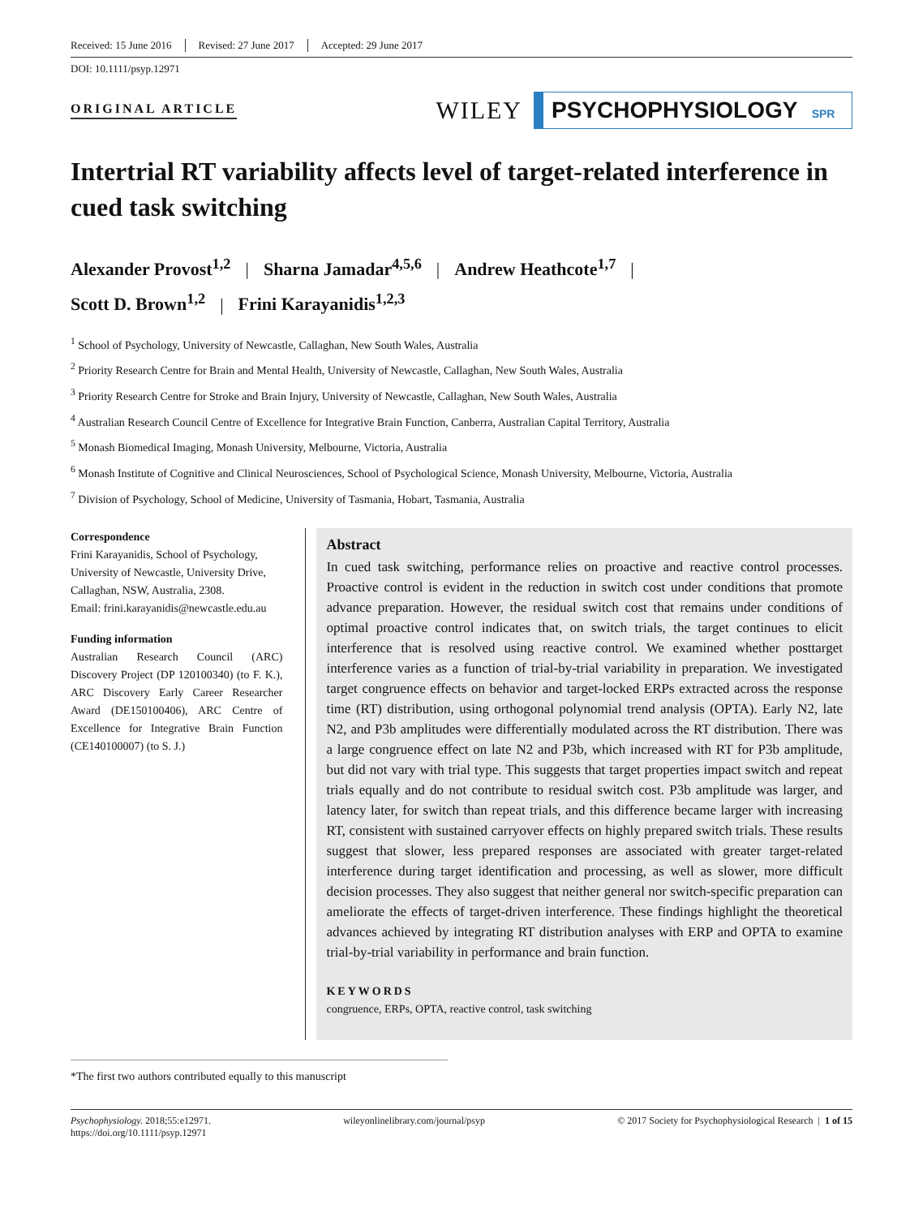Received: 15 June 2016 Revised: 27 June 2017 Accepted: 29 June 2017
DOI: 10.1111/psyp.12971
ORIGINAL ARTICLE
WILEY
PSYCHOPHYSIOLOGY SPR
Intertrial RT variability affects level of target-related interference in cued task switching
Alexander Provost<sup>1,2</sup> | Sharna Jamadar<sup>4,5,6</sup> | Andrew Heathcote<sup>1,7</sup> |
Scott D. Brown<sup>1,2</sup> | Frini Karayanidis<sup>1,2,3</sup>
<sup>1</sup> School of Psychology, University of Newcastle, Callaghan, New South Wales, Australia
<sup>2</sup> Priority Research Centre for Brain and Mental Health, University of Newcastle, Callaghan, New South Wales, Australia
<sup>3</sup> Priority Research Centre for Stroke and Brain Injury, University of Newcastle, Callaghan, New South Wales, Australia
<sup>4</sup> Australian Research Council Centre of Excellence for Integrative Brain Function, Canberra, Australian Capital Territory, Australia
<sup>5</sup> Monash Biomedical Imaging, Monash University, Melbourne, Victoria, Australia
<sup>6</sup> Monash Institute of Cognitive and Clinical Neurosciences, School of Psychological Science, Monash University, Melbourne, Victoria, Australia
<sup>7</sup> Division of Psychology, School of Medicine, University of Tasmania, Hobart, Tasmania, Australia
Correspondence
Frini Karayanidis, School of Psychology, University of Newcastle, University Drive, Callaghan, NSW, Australia, 2308.
Email: frini.karayanidis@newcastle.edu.au
Funding information
Australian Research Council (ARC) Discovery Project (DP 120100340) (to F. K.), ARC Discovery Early Career Researcher Award (DE150100406), ARC Centre of Excellence for Integrative Brain Function (CE140100007) (to S. J.)
Abstract
In cued task switching, performance relies on proactive and reactive control processes. Proactive control is evident in the reduction in switch cost under conditions that promote advance preparation. However, the residual switch cost that remains under conditions of optimal proactive control indicates that, on switch trials, the target continues to elicit interference that is resolved using reactive control. We examined whether posttarget interference varies as a function of trial-by-trial variability in preparation. We investigated target congruence effects on behavior and target-locked ERPs extracted across the response time (RT) distribution, using orthogonal polynomial trend analysis (OPTA). Early N2, late N2, and P3b amplitudes were differentially modulated across the RT distribution. There was a large congruence effect on late N2 and P3b, which increased with RT for P3b amplitude, but did not vary with trial type. This suggests that target properties impact switch and repeat trials equally and do not contribute to residual switch cost. P3b amplitude was larger, and latency later, for switch than repeat trials, and this difference became larger with increasing RT, consistent with sustained carryover effects on highly prepared switch trials. These results suggest that slower, less prepared responses are associated with greater target-related interference during target identification and processing, as well as slower, more difficult decision processes. They also suggest that neither general nor switch-specific preparation can ameliorate the effects of target-driven interference. These findings highlight the theoretical advances achieved by integrating RT distribution analyses with ERP and OPTA to examine trial-by-trial variability in performance and brain function.
KEYWORDS
congruence, ERPs, OPTA, reactive control, task switching
*The first two authors contributed equally to this manuscript
Psychophysiology. 2018;55:e12971.
https://doi.org/10.1111/psyp.12971
wileyonlinelibrary.com/journal/psyp
© 2017 Society for Psychophysiological Research | 1 of 15